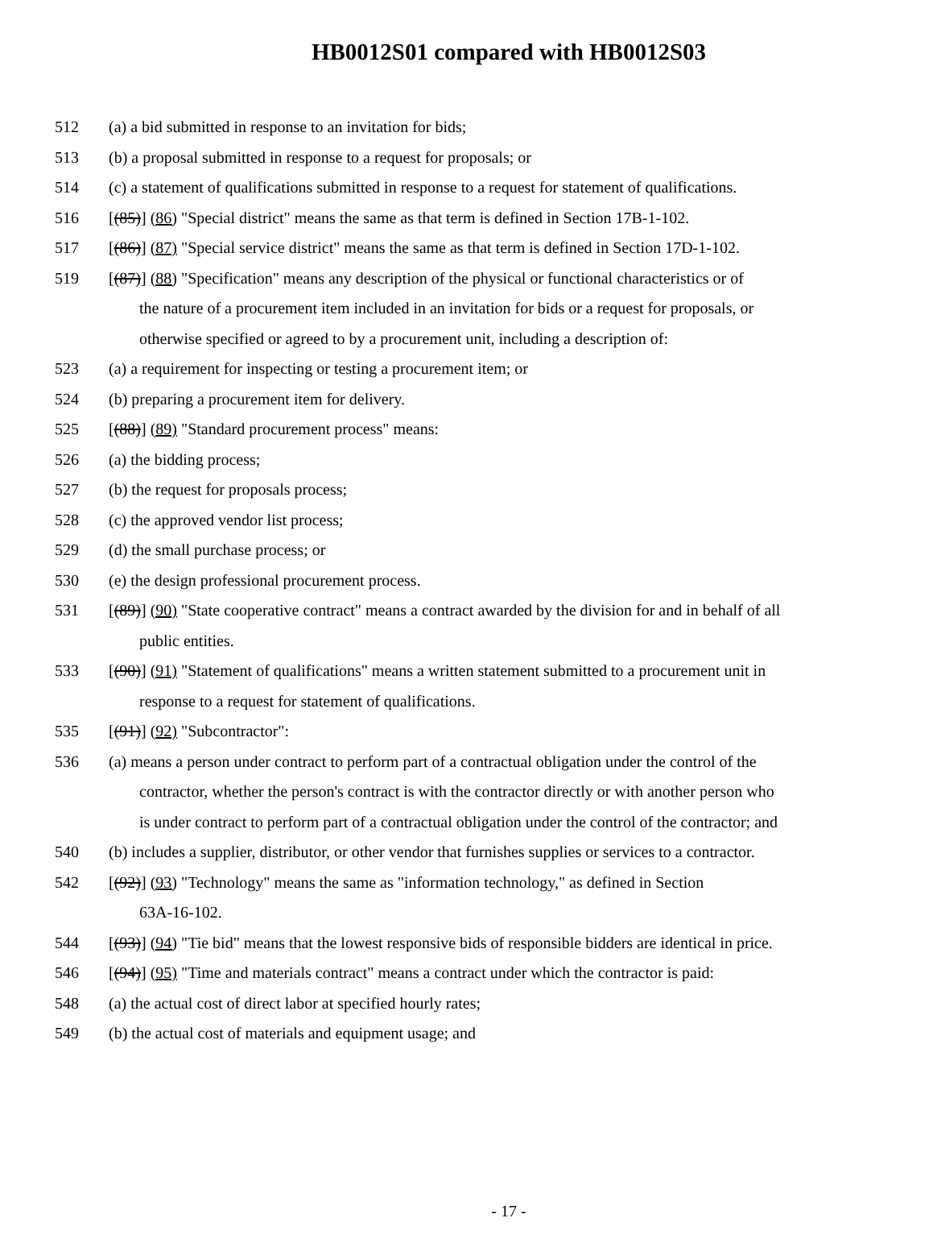HB0012S01 compared with HB0012S03
512 (a) a bid submitted in response to an invitation for bids;
513 (b) a proposal submitted in response to a request for proposals; or
514 (c) a statement of qualifications submitted in response to a request for statement of qualifications.
516 [(85)] (86) "Special district" means the same as that term is defined in Section 17B-1-102.
517 [(86)] (87) "Special service district" means the same as that term is defined in Section 17D-1-102.
519 [(87)] (88) "Specification" means any description of the physical or functional characteristics or of
the nature of a procurement item included in an invitation for bids or a request for proposals, or
otherwise specified or agreed to by a procurement unit, including a description of:
523 (a) a requirement for inspecting or testing a procurement item; or
524 (b) preparing a procurement item for delivery.
525 [(88)] (89) "Standard procurement process" means:
526 (a) the bidding process;
527 (b) the request for proposals process;
528 (c) the approved vendor list process;
529 (d) the small purchase process; or
530 (e) the design professional procurement process.
531 [(89)] (90) "State cooperative contract" means a contract awarded by the division for and in behalf of all
public entities.
533 [(90)] (91) "Statement of qualifications" means a written statement submitted to a procurement unit in
response to a request for statement of qualifications.
535 [(91)] (92) "Subcontractor":
536 (a) means a person under contract to perform part of a contractual obligation under the control of the
contractor, whether the person's contract is with the contractor directly or with another person who
is under contract to perform part of a contractual obligation under the control of the contractor; and
540 (b) includes a supplier, distributor, or other vendor that furnishes supplies or services to a contractor.
542 [(92)] (93) "Technology" means the same as "information technology," as defined in Section
63A-16-102.
544 [(93)] (94) "Tie bid" means that the lowest responsive bids of responsible bidders are identical in price.
546 [(94)] (95) "Time and materials contract" means a contract under which the contractor is paid:
548 (a) the actual cost of direct labor at specified hourly rates;
549 (b) the actual cost of materials and equipment usage; and
- 17 -